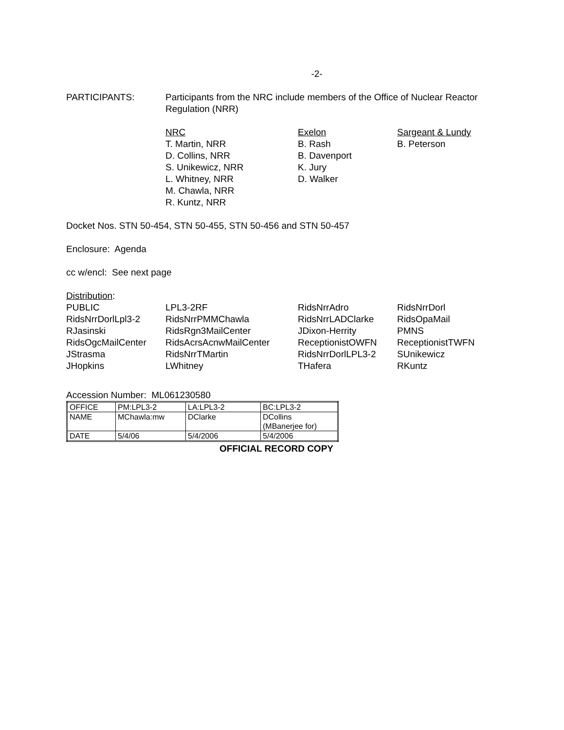-2-
| PARTICIPANTS: | Participants from the NRC include members of the Office of Nuclear Reactor Regulation (NRR) |
| NRC | Exelon | Sargeant & Lundy |
| T. Martin, NRR | B. Rash | B. Peterson |
| D. Collins, NRR | B. Davenport | |
| S. Unikewicz, NRR | K. Jury | |
| L. Whitney, NRR | D. Walker | |
| M. Chawla, NRR | | |
| R. Kuntz, NRR | | |
Docket Nos. STN 50-454, STN 50-455, STN 50-456 and STN 50-457
Enclosure: Agenda
cc w/encl: See next page
Distribution:
| PUBLIC | LPL3-2RF | RidsNrrAdro | RidsNrrDorl |
| RidsNrrDorlLpl3-2 | RidsNrrPMMChawla | RidsNrrLADClarke | RidsOpaMail |
| RJasinski | RidsRgn3MailCenter | JDixon-Herrity | PMNS |
| RidsOgcMailCenter | RidsAcrsAcnwMailCenter | ReceptionistOWFN | ReceptionistTWFN |
| JStrasma | RidsNrrTMartin | RidsNrrDorlLPL3-2 | SUnikewicz |
| JHopkins | LWhitney | THafera | RKuntz |
Accession Number: ML061230580
| OFFICE | PM:LPL3-2 | LA:LPL3-2 | BC:LPL3-2 |
| NAME | MChawla:mw | DClarke | DCollins (MBanerjee for) |
| DATE | 5/4/06 | 5/4/2006 | 5/4/2006 |
OFFICIAL RECORD COPY